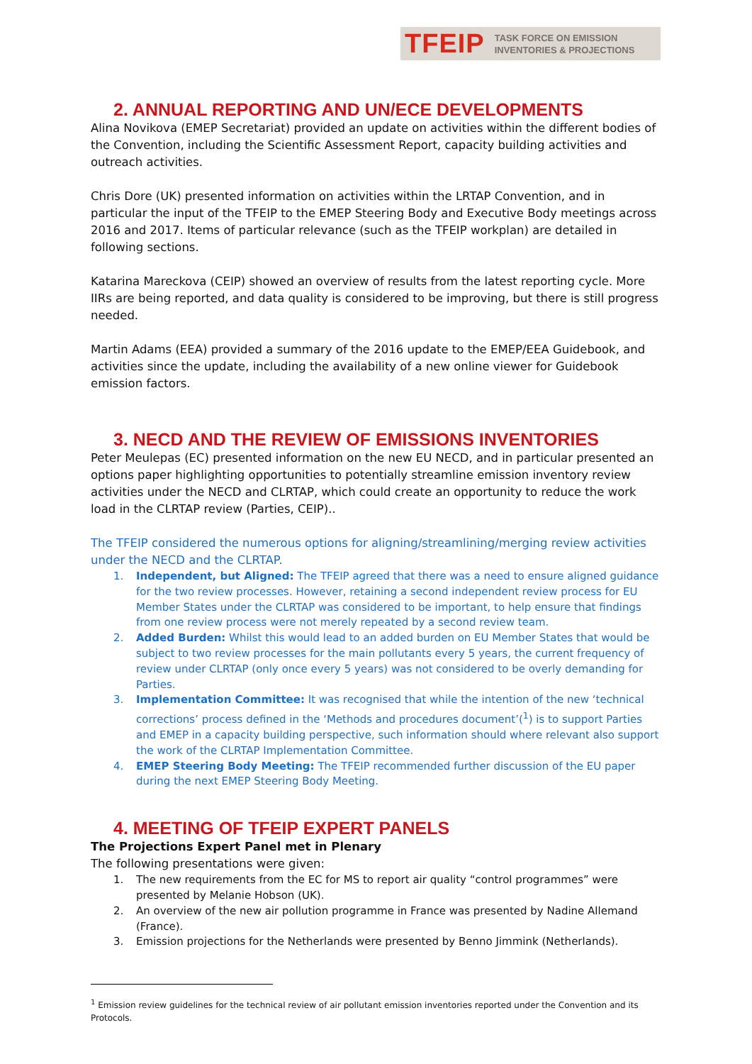TFEIP TASK FORCE ON EMISSION
INVENTORIES & PROJECTIONS
2. ANNUAL REPORTING AND UN/ECE DEVELOPMENTS
Alina Novikova (EMEP Secretariat) provided an update on activities within the different bodies of the Convention, including the Scientific Assessment Report, capacity building activities and outreach activities.
Chris Dore (UK) presented information on activities within the LRTAP Convention, and in particular the input of the TFEIP to the EMEP Steering Body and Executive Body meetings across 2016 and 2017. Items of particular relevance (such as the TFEIP workplan) are detailed in following sections.
Katarina Mareckova (CEIP) showed an overview of results from the latest reporting cycle. More IIRs are being reported, and data quality is considered to be improving, but there is still progress needed.
Martin Adams (EEA) provided a summary of the 2016 update to the EMEP/EEA Guidebook, and activities since the update, including the availability of a new online viewer for Guidebook emission factors.
3. NECD AND THE REVIEW OF EMISSIONS INVENTORIES
Peter Meulepas (EC) presented information on the new EU NECD, and in particular presented an options paper highlighting opportunities to potentially streamline emission inventory review activities under the NECD and CLRTAP, which could create an opportunity to reduce the work load in the CLRTAP review (Parties, CEIP)..
The TFEIP considered the numerous options for aligning/streamlining/merging review activities under the NECD and the CLRTAP.
1. Independent, but Aligned: The TFEIP agreed that there was a need to ensure aligned guidance for the two review processes. However, retaining a second independent review process for EU Member States under the CLRTAP was considered to be important, to help ensure that findings from one review process were not merely repeated by a second review team.
2. Added Burden: Whilst this would lead to an added burden on EU Member States that would be subject to two review processes for the main pollutants every 5 years, the current frequency of review under CLRTAP (only once every 5 years) was not considered to be overly demanding for Parties.
3. Implementation Committee: It was recognised that while the intention of the new ‘technical corrections’ process defined in the ‘Methods and procedures document’(<sup>1</sup>) is to support Parties and EMEP in a capacity building perspective, such information should where relevant also support the work of the CLRTAP Implementation Committee.
4. EMEP Steering Body Meeting: The TFEIP recommended further discussion of the EU paper during the next EMEP Steering Body Meeting.
4. MEETING OF TFEIP EXPERT PANELS
The Projections Expert Panel met in Plenary
The following presentations were given:
1. The new requirements from the EC for MS to report air quality “control programmes” were presented by Melanie Hobson (UK).
2. An overview of the new air pollution programme in France was presented by Nadine Allemand (France).
3. Emission projections for the Netherlands were presented by Benno Jimmink (Netherlands).
<sup>1</sup> Emission review guidelines for the technical review of air pollutant emission inventories reported under the Convention and its Protocols.